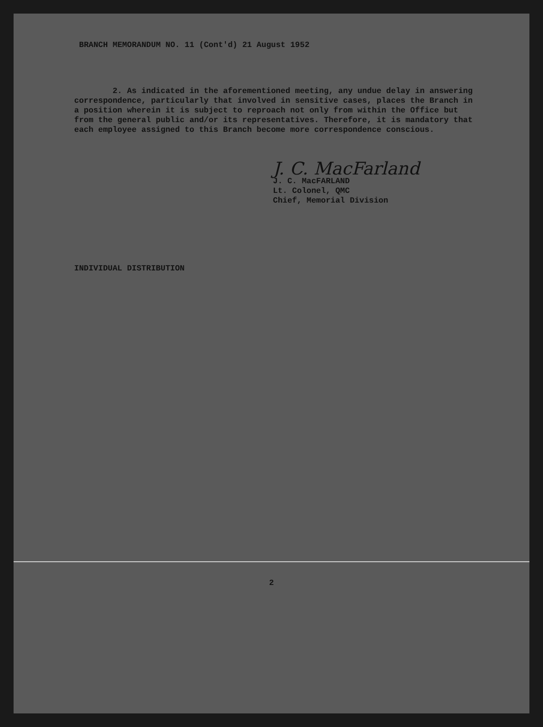BRANCH MEMORANDUM NO. 11 (Cont'd) 21 August 1952
2. As indicated in the aforementioned meeting, any undue delay in answering correspondence, particularly that involved in sensitive cases, places the Branch in a position wherein it is subject to reproach not only from within the Office but from the general public and/or its representatives. Therefore, it is mandatory that each employee assigned to this Branch become more correspondence conscious.
J. C. MacFarland
J. C. MacFARLAND
Lt. Colonel, QMC
Chief, Memorial Division
INDIVIDUAL DISTRIBUTION
2